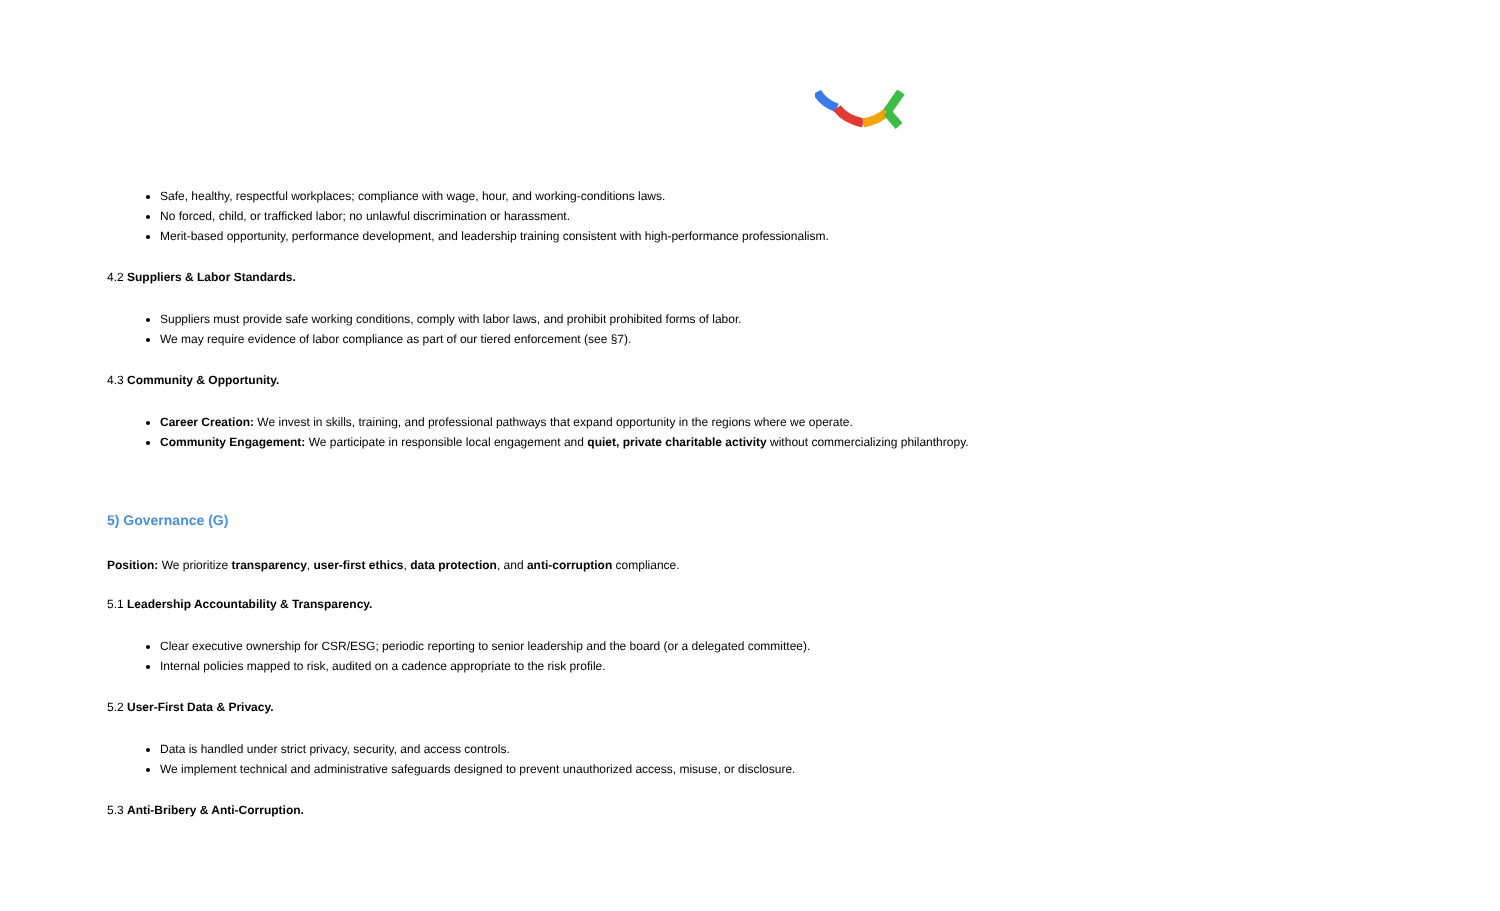Safe, healthy, respectful workplaces; compliance with wage, hour, and working-conditions laws.
No forced, child, or trafficked labor; no unlawful discrimination or harassment.
Merit-based opportunity, performance development, and leadership training consistent with high-performance professionalism.
4.2 Suppliers & Labor Standards.
Suppliers must provide safe working conditions, comply with labor laws, and prohibit prohibited forms of labor.
We may require evidence of labor compliance as part of our tiered enforcement (see §7).
4.3 Community & Opportunity.
Career Creation: We invest in skills, training, and professional pathways that expand opportunity in the regions where we operate.
Community Engagement: We participate in responsible local engagement and quiet, private charitable activity without commercializing philanthropy.
5) Governance (G)
Position: We prioritize transparency, user-first ethics, data protection, and anti-corruption compliance.
5.1 Leadership Accountability & Transparency.
Clear executive ownership for CSR/ESG; periodic reporting to senior leadership and the board (or a delegated committee).
Internal policies mapped to risk, audited on a cadence appropriate to the risk profile.
5.2 User-First Data & Privacy.
Data is handled under strict privacy, security, and access controls.
We implement technical and administrative safeguards designed to prevent unauthorized access, misuse, or disclosure.
5.3 Anti-Bribery & Anti-Corruption.